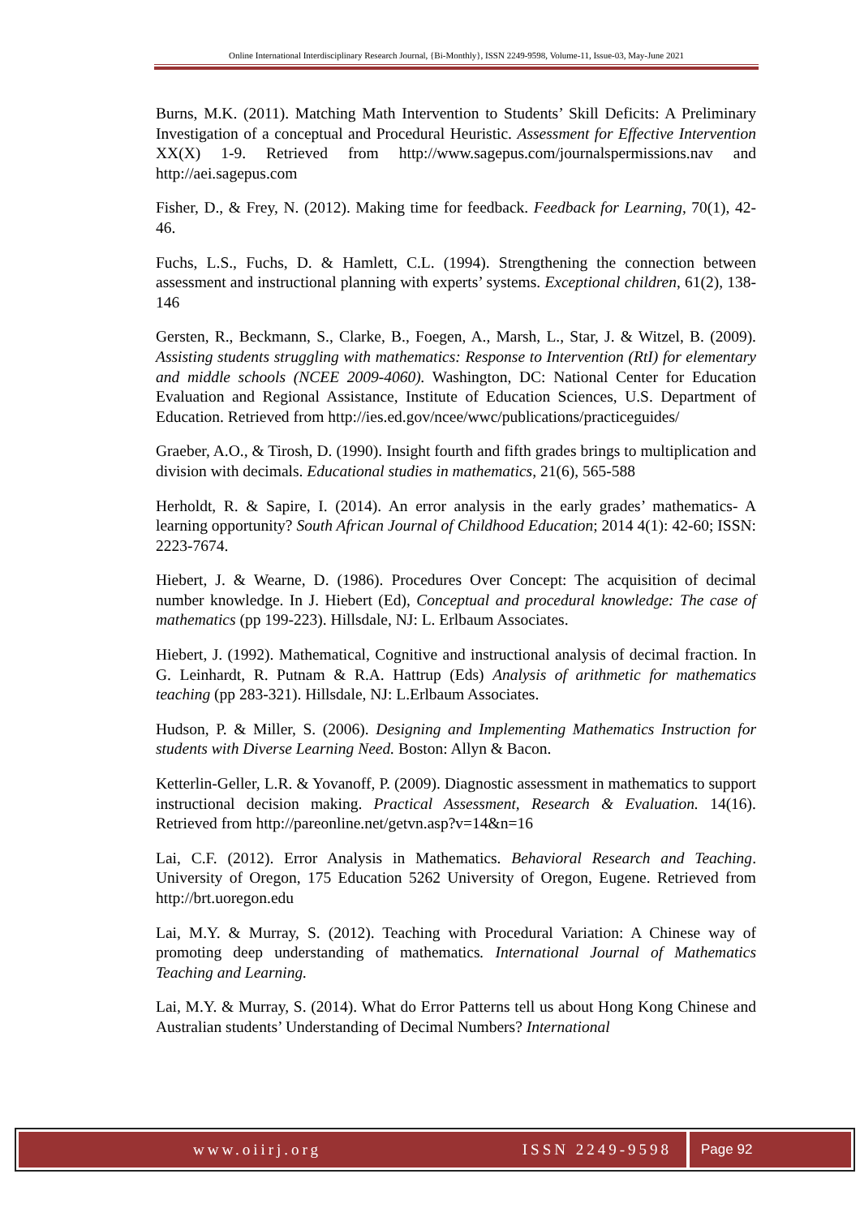Online International Interdisciplinary Research Journal, {Bi-Monthly}, ISSN 2249-9598, Volume-11, Issue-03, May-June 2021
Burns, M.K. (2011). Matching Math Intervention to Students’ Skill Deficits: A Preliminary Investigation of a conceptual and Procedural Heuristic. Assessment for Effective Intervention XX(X) 1-9. Retrieved from http://www.sagepus.com/journalspermissions.nav and http://aei.sagepus.com
Fisher, D., & Frey, N. (2012). Making time for feedback. Feedback for Learning, 70(1), 42-46.
Fuchs, L.S., Fuchs, D. & Hamlett, C.L. (1994). Strengthening the connection between assessment and instructional planning with experts’ systems. Exceptional children, 61(2), 138-146
Gersten, R., Beckmann, S., Clarke, B., Foegen, A., Marsh, L., Star, J. & Witzel, B. (2009). Assisting students struggling with mathematics: Response to Intervention (RtI) for elementary and middle schools (NCEE 2009-4060). Washington, DC: National Center for Education Evaluation and Regional Assistance, Institute of Education Sciences, U.S. Department of Education. Retrieved from http://ies.ed.gov/ncee/wwc/publications/practiceguides/
Graeber, A.O., & Tirosh, D. (1990). Insight fourth and fifth grades brings to multiplication and division with decimals. Educational studies in mathematics, 21(6), 565-588
Herholdt, R. & Sapire, I. (2014). An error analysis in the early grades’ mathematics- A learning opportunity? South African Journal of Childhood Education; 2014 4(1): 42-60; ISSN: 2223-7674.
Hiebert, J. & Wearne, D. (1986). Procedures Over Concept: The acquisition of decimal number knowledge. In J. Hiebert (Ed), Conceptual and procedural knowledge: The case of mathematics (pp 199-223). Hillsdale, NJ: L. Erlbaum Associates.
Hiebert, J. (1992). Mathematical, Cognitive and instructional analysis of decimal fraction. In G. Leinhardt, R. Putnam & R.A. Hattrup (Eds) Analysis of arithmetic for mathematics teaching (pp 283-321). Hillsdale, NJ: L.Erlbaum Associates.
Hudson, P. & Miller, S. (2006). Designing and Implementing Mathematics Instruction for students with Diverse Learning Need. Boston: Allyn & Bacon.
Ketterlin-Geller, L.R. & Yovanoff, P. (2009). Diagnostic assessment in mathematics to support instructional decision making. Practical Assessment, Research & Evaluation. 14(16). Retrieved from http://pareonline.net/getvn.asp?v=14&n=16
Lai, C.F. (2012). Error Analysis in Mathematics. Behavioral Research and Teaching. University of Oregon, 175 Education 5262 University of Oregon, Eugene. Retrieved from http://brt.uoregon.edu
Lai, M.Y. & Murray, S. (2012). Teaching with Procedural Variation: A Chinese way of promoting deep understanding of mathematics. International Journal of Mathematics Teaching and Learning.
Lai, M.Y. & Murray, S. (2014). What do Error Patterns tell us about Hong Kong Chinese and Australian students’ Understanding of Decimal Numbers? International
www.oiirj.org ISSN 2249-9598 Page 92